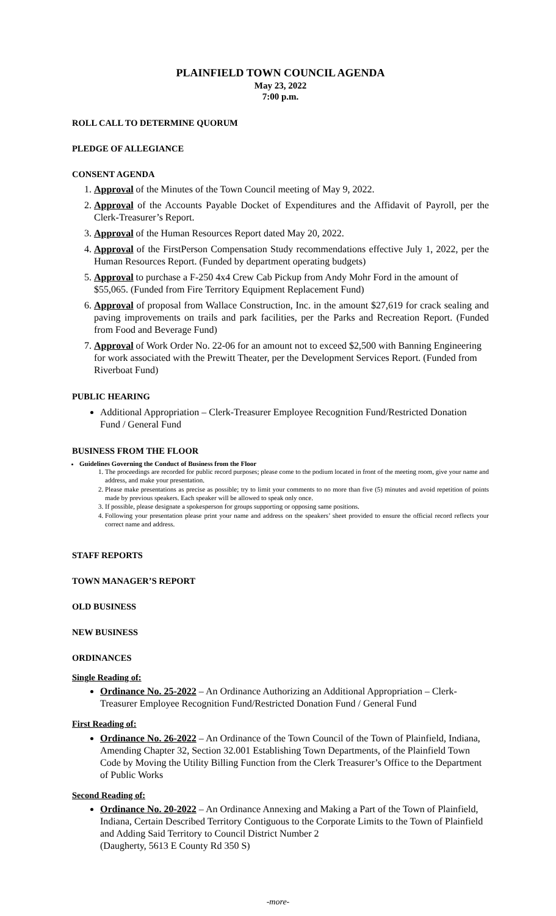PLAINFIELD TOWN COUNCIL AGENDA
May 23, 2022
7:00 p.m.
ROLL CALL TO DETERMINE QUORUM
PLEDGE OF ALLEGIANCE
CONSENT AGENDA
1. Approval of the Minutes of the Town Council meeting of May 9, 2022.
2. Approval of the Accounts Payable Docket of Expenditures and the Affidavit of Payroll, per the Clerk-Treasurer’s Report.
3. Approval of the Human Resources Report dated May 20, 2022.
4. Approval of the FirstPerson Compensation Study recommendations effective July 1, 2022, per the Human Resources Report. (Funded by department operating budgets)
5. Approval to purchase a F-250 4x4 Crew Cab Pickup from Andy Mohr Ford in the amount of $55,065. (Funded from Fire Territory Equipment Replacement Fund)
6. Approval of proposal from Wallace Construction, Inc. in the amount $27,619 for crack sealing and paving improvements on trails and park facilities, per the Parks and Recreation Report. (Funded from Food and Beverage Fund)
7. Approval of Work Order No. 22-06 for an amount not to exceed $2,500 with Banning Engineering for work associated with the Prewitt Theater, per the Development Services Report. (Funded from Riverboat Fund)
PUBLIC HEARING
Additional Appropriation – Clerk-Treasurer Employee Recognition Fund/Restricted Donation Fund / General Fund
BUSINESS FROM THE FLOOR
Guidelines Governing the Conduct of Business from the Floor
1. The proceedings are recorded for public record purposes; please come to the podium located in front of the meeting room, give your name and address, and make your presentation.
2. Please make presentations as precise as possible; try to limit your comments to no more than five (5) minutes and avoid repetition of points made by previous speakers. Each speaker will be allowed to speak only once.
3. If possible, please designate a spokesperson for groups supporting or opposing same positions.
4. Following your presentation please print your name and address on the speakers’ sheet provided to ensure the official record reflects your correct name and address.
STAFF REPORTS
TOWN MANAGER’S REPORT
OLD BUSINESS
NEW BUSINESS
ORDINANCES
Single Reading of:
Ordinance No. 25-2022 – An Ordinance Authorizing an Additional Appropriation – Clerk-Treasurer Employee Recognition Fund/Restricted Donation Fund / General Fund
First Reading of:
Ordinance No. 26-2022 – An Ordinance of the Town Council of the Town of Plainfield, Indiana, Amending Chapter 32, Section 32.001 Establishing Town Departments, of the Plainfield Town Code by Moving the Utility Billing Function from the Clerk Treasurer’s Office to the Department of Public Works
Second Reading of:
Ordinance No. 20-2022 – An Ordinance Annexing and Making a Part of the Town of Plainfield, Indiana, Certain Described Territory Contiguous to the Corporate Limits to the Town of Plainfield and Adding Said Territory to Council District Number 2
(Daugherty, 5613 E County Rd 350 S)
-more-